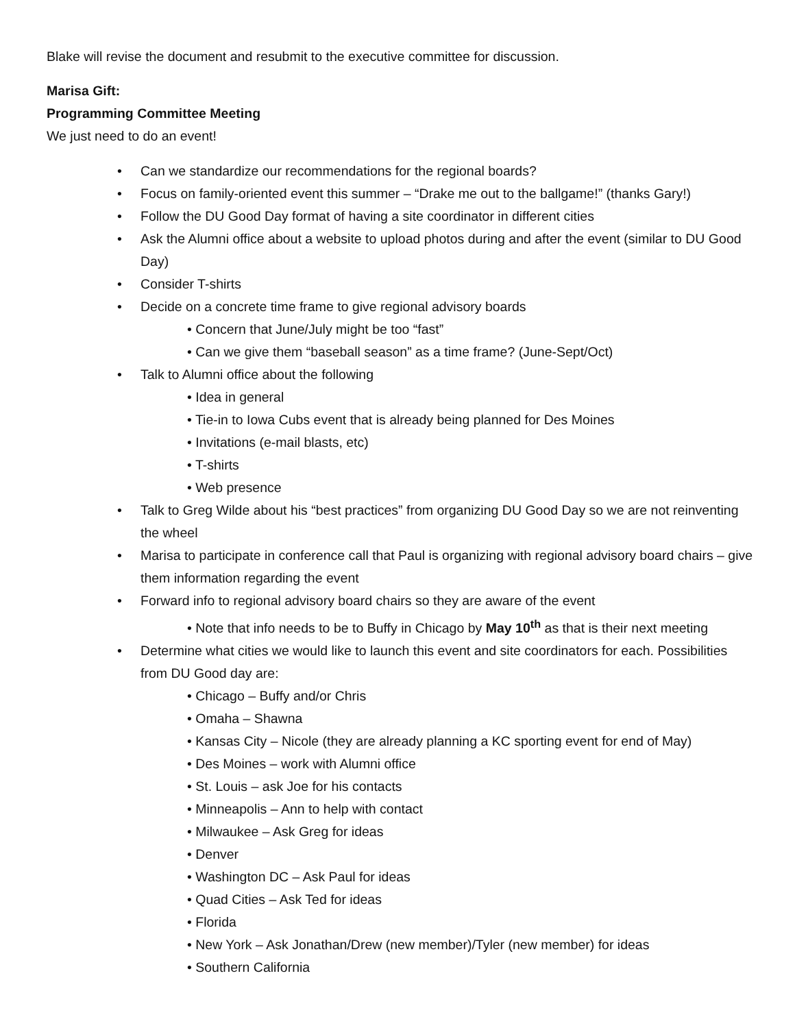Blake will revise the document and resubmit to the executive committee for discussion.
Marisa Gift:
Programming Committee Meeting
We just need to do an event!
• Can we standardize our recommendations for the regional boards?
• Focus on family-oriented event this summer – “Drake me out to the ballgame!” (thanks Gary!)
• Follow the DU Good Day format of having a site coordinator in different cities
• Ask the Alumni office about a website to upload photos during and after the event (similar to DU Good Day)
• Consider T-shirts
• Decide on a concrete time frame to give regional advisory boards
• Concern that June/July might be too “fast”
• Can we give them “baseball season” as a time frame? (June-Sept/Oct)
• Talk to Alumni office about the following
• Idea in general
• Tie-in to Iowa Cubs event that is already being planned for Des Moines
• Invitations (e-mail blasts, etc)
• T-shirts
• Web presence
• Talk to Greg Wilde about his “best practices” from organizing DU Good Day so we are not reinventing the wheel
• Marisa to participate in conference call that Paul is organizing with regional advisory board chairs – give them information regarding the event
• Forward info to regional advisory board chairs so they are aware of the event
• Note that info needs to be to Buffy in Chicago by May 10<sup>th</sup> as that is their next meeting
• Determine what cities we would like to launch this event and site coordinators for each. Possibilities from DU Good day are:
• Chicago – Buffy and/or Chris
• Omaha – Shawna
• Kansas City – Nicole (they are already planning a KC sporting event for end of May)
• Des Moines – work with Alumni office
• St. Louis – ask Joe for his contacts
• Minneapolis – Ann to help with contact
• Milwaukee – Ask Greg for ideas
• Denver
• Washington DC – Ask Paul for ideas
• Quad Cities – Ask Ted for ideas
• Florida
• New York – Ask Jonathan/Drew (new member)/Tyler (new member) for ideas
• Southern California